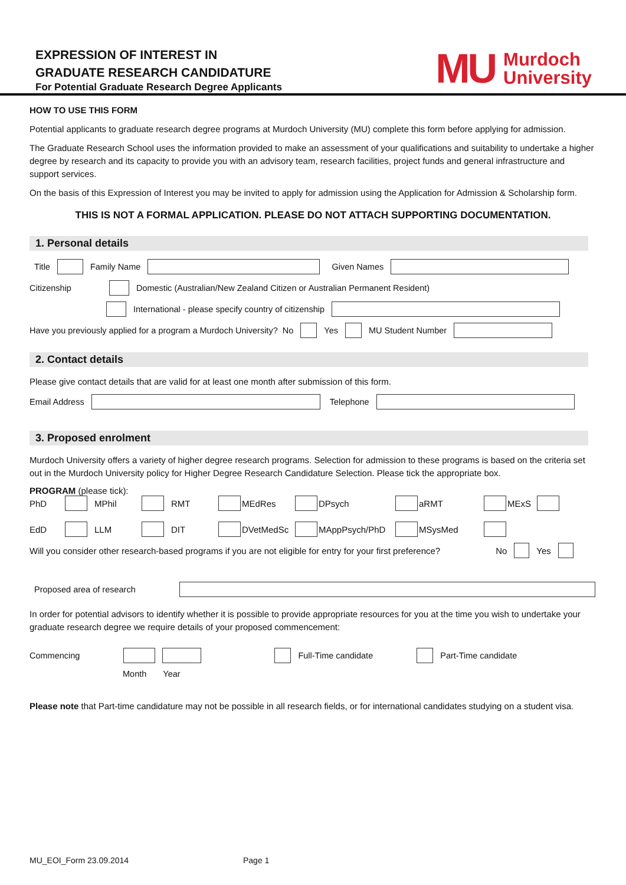EXPRESSION OF INTEREST IN
GRADUATE RESEARCH CANDIDATURE
For Potential Graduate Research Degree Applicants
MU Murdoch
University
HOW TO USE THIS FORM
Potential applicants to graduate research degree programs at Murdoch University (MU) complete this form before applying for admission.
The Graduate Research School uses the information provided to make an assessment of your qualifications and suitability to undertake a higher degree by research and its capacity to provide you with an advisory team, research facilities, project funds and general infrastructure and support services.
On the basis of this Expression of Interest you may be invited to apply for admission using the Application for Admission & Scholarship form.
THIS IS NOT A FORMAL APPLICATION. PLEASE DO NOT ATTACH SUPPORTING DOCUMENTATION.
1. Personal details
Title Family Name Given Names
Citizenship Domestic (Australian/New Zealand Citizen or Australian Permanent Resident)
International - please specify country of citizenship
Have you previously applied for a program a Murdoch University? No Yes MU Student Number
2. Contact details
Please give contact details that are valid for at least one month after submission of this form.
Email Address Telephone
3. Proposed enrolment
Murdoch University offers a variety of higher degree research programs. Selection for admission to these programs is based on the criteria set out in the Murdoch University policy for Higher Degree Research Candidature Selection. Please tick the appropriate box.
PROGRAM (please tick):
PhD MPhil RMT MEdRes DPsych aRMT MExS EdD LLM DIT DVetMedSc MAppPsych/PhD MSysMed
Will you consider other research-based programs if you are not eligible for entry for your first preference? No Yes
Proposed area of research
In order for potential advisors to identify whether it is possible to provide appropriate resources for you at the time you wish to undertake your graduate research degree we require details of your proposed commencement:
Commencing Full-Time candidate Part-Time candidate
Month Year
Please note that Part-time candidature may not be possible in all research fields, or for international candidates studying on a student visa.
MU_EOI_Form 23.09.2014 Page 1